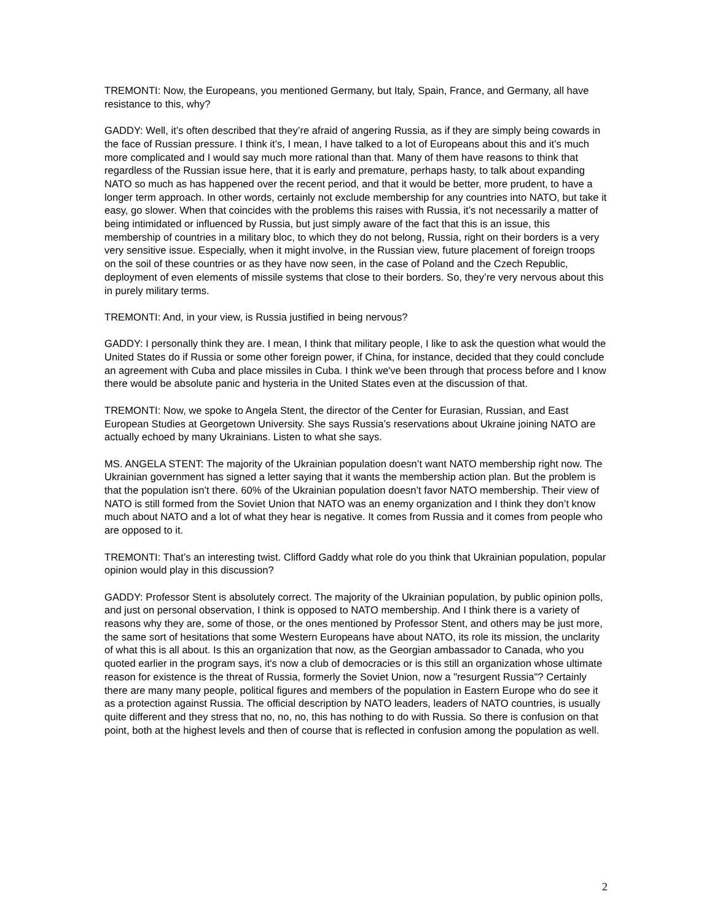TREMONTI: Now, the Europeans, you mentioned Germany, but Italy, Spain, France, and Germany, all have resistance to this, why?
GADDY: Well, it’s often described that they’re afraid of angering Russia, as if they are simply being cowards in the face of Russian pressure. I think it’s, I mean, I have talked to a lot of Europeans about this and it’s much more complicated and I would say much more rational than that. Many of them have reasons to think that regardless of the Russian issue here, that it is early and premature, perhaps hasty, to talk about expanding NATO so much as has happened over the recent period, and that it would be better, more prudent, to have a longer term approach. In other words, certainly not exclude membership for any countries into NATO, but take it easy, go slower. When that coincides with the problems this raises with Russia, it’s not necessarily a matter of being intimidated or influenced by Russia, but just simply aware of the fact that this is an issue, this membership of countries in a military bloc, to which they do not belong, Russia, right on their borders is a very very sensitive issue. Especially, when it might involve, in the Russian view, future placement of foreign troops on the soil of these countries or as they have now seen, in the case of Poland and the Czech Republic, deployment of even elements of missile systems that close to their borders. So, they’re very nervous about this in purely military terms.
TREMONTI: And, in your view, is Russia justified in being nervous?
GADDY: I personally think they are. I mean, I think that military people, I like to ask the question what would the United States do if Russia or some other foreign power, if China, for instance, decided that they could conclude an agreement with Cuba and place missiles in Cuba. I think we've been through that process before and I know there would be absolute panic and hysteria in the United States even at the discussion of that.
TREMONTI: Now, we spoke to Angela Stent, the director of the Center for Eurasian, Russian, and East European Studies at Georgetown University. She says Russia’s reservations about Ukraine joining NATO are actually echoed by many Ukrainians. Listen to what she says.
MS. ANGELA STENT: The majority of the Ukrainian population doesn’t want NATO membership right now. The Ukrainian government has signed a letter saying that it wants the membership action plan. But the problem is that the population isn’t there. 60% of the Ukrainian population doesn’t favor NATO membership. Their view of NATO is still formed from the Soviet Union that NATO was an enemy organization and I think they don’t know much about NATO and a lot of what they hear is negative. It comes from Russia and it comes from people who are opposed to it.
TREMONTI: That’s an interesting twist. Clifford Gaddy what role do you think that Ukrainian population, popular opinion would play in this discussion?
GADDY: Professor Stent is absolutely correct. The majority of the Ukrainian population, by public opinion polls, and just on personal observation, I think is opposed to NATO membership. And I think there is a variety of reasons why they are, some of those, or the ones mentioned by Professor Stent, and others may be just more, the same sort of hesitations that some Western Europeans have about NATO, its role its mission, the unclarity of what this is all about. Is this an organization that now, as the Georgian ambassador to Canada, who you quoted earlier in the program says, it's now a club of democracies or is this still an organization whose ultimate reason for existence is the threat of Russia, formerly the Soviet Union, now a "resurgent Russia"? Certainly there are many many people, political figures and members of the population in Eastern Europe who do see it as a protection against Russia. The official description by NATO leaders, leaders of NATO countries, is usually quite different and they stress that no, no, no, this has nothing to do with Russia. So there is confusion on that point, both at the highest levels and then of course that is reflected in confusion among the population as well.
2